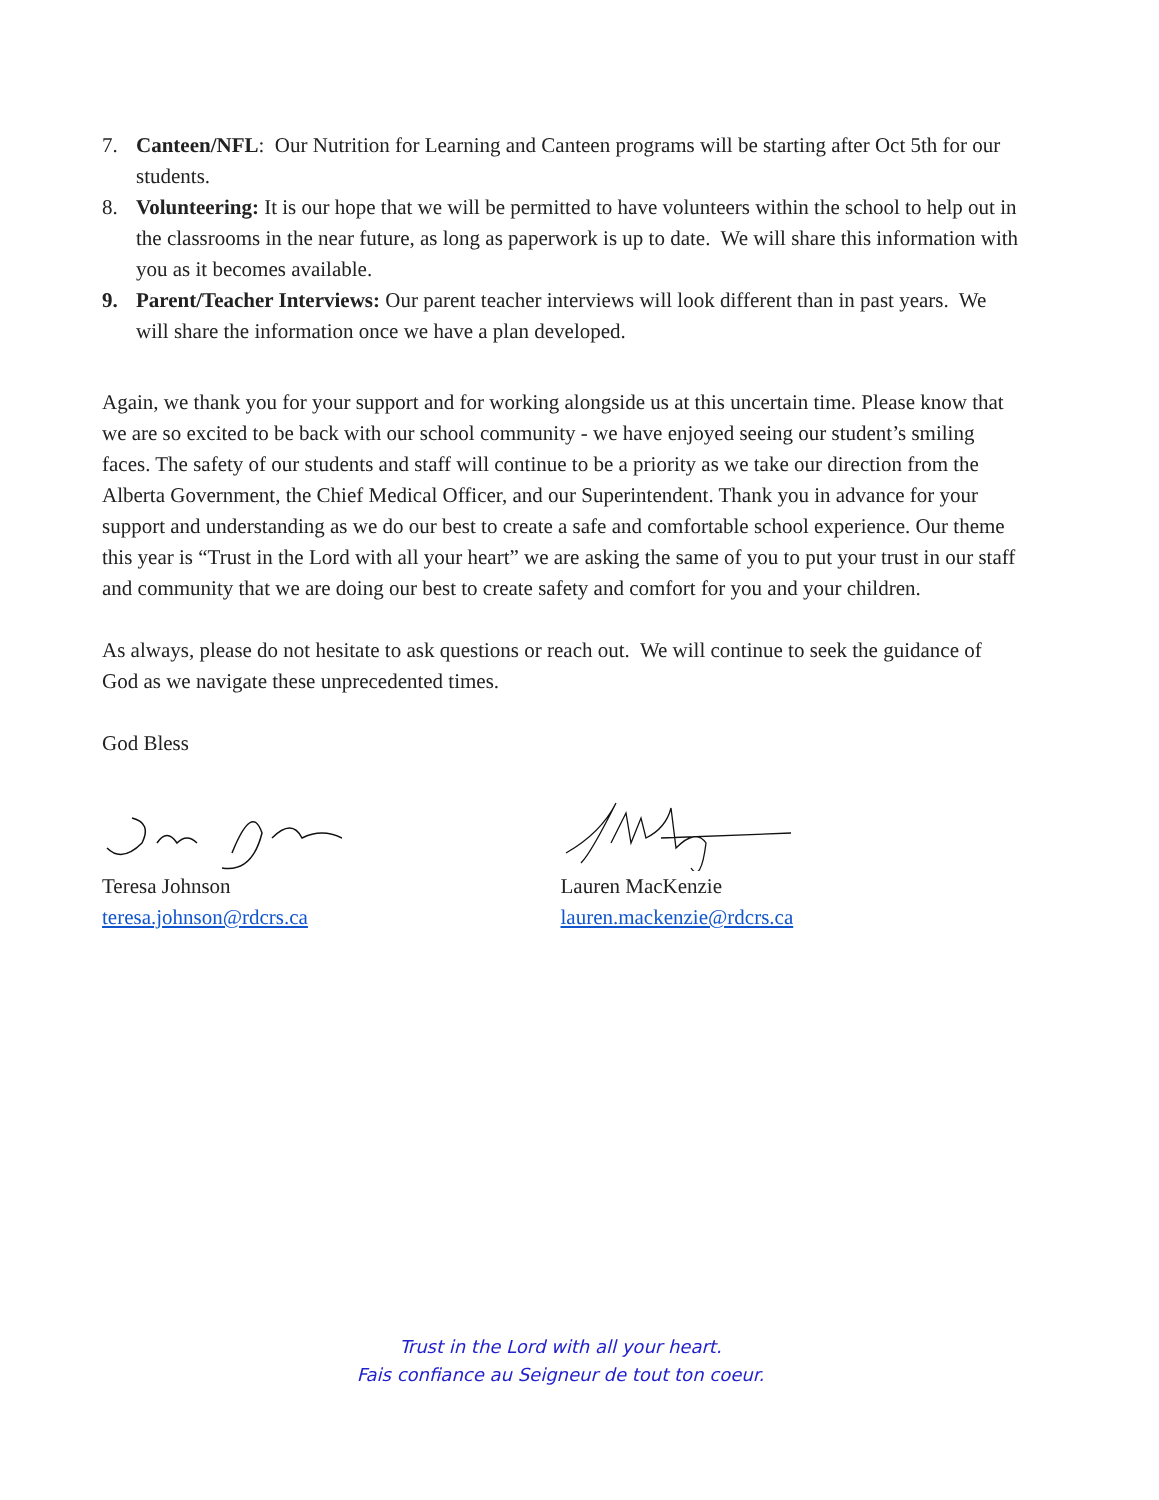7. Canteen/NFL: Our Nutrition for Learning and Canteen programs will be starting after Oct 5th for our students.
8. Volunteering: It is our hope that we will be permitted to have volunteers within the school to help out in the classrooms in the near future, as long as paperwork is up to date. We will share this information with you as it becomes available.
9. Parent/Teacher Interviews: Our parent teacher interviews will look different than in past years. We will share the information once we have a plan developed.
Again, we thank you for your support and for working alongside us at this uncertain time. Please know that we are so excited to be back with our school community - we have enjoyed seeing our student’s smiling faces. The safety of our students and staff will continue to be a priority as we take our direction from the Alberta Government, the Chief Medical Officer, and our Superintendent. Thank you in advance for your support and understanding as we do our best to create a safe and comfortable school experience. Our theme this year is “Trust in the Lord with all your heart” we are asking the same of you to put your trust in our staff and community that we are doing our best to create safety and comfort for you and your children.
As always, please do not hesitate to ask questions or reach out. We will continue to seek the guidance of God as we navigate these unprecedented times.
God Bless
Teresa Johnson
teresa.johnson@rdcrs.ca
Lauren MacKenzie
lauren.mackenzie@rdcrs.ca
Trust in the Lord with all your heart.
Fais confiance au Seigneur de tout ton coeur.